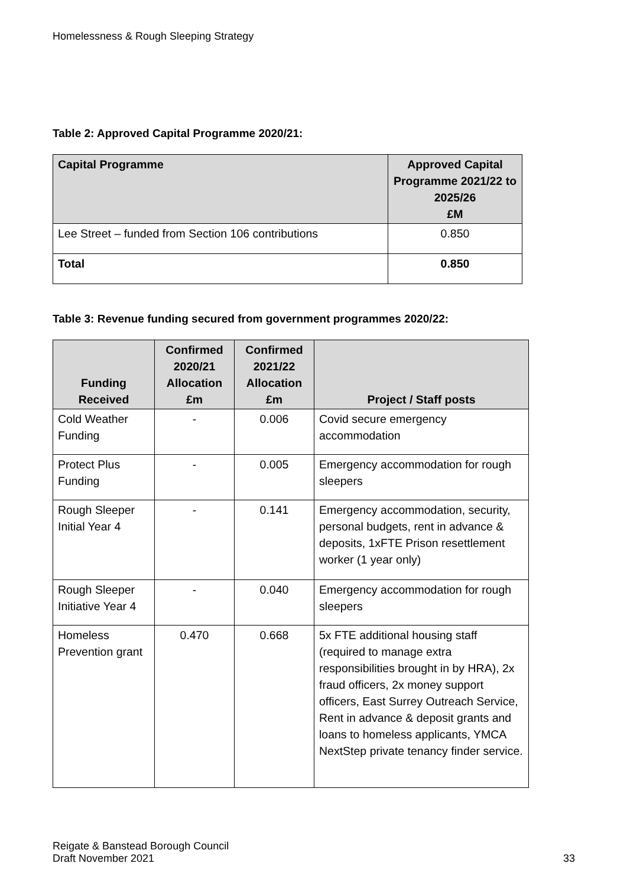Homelessness & Rough Sleeping Strategy
Table 2: Approved Capital Programme 2020/21:
| Capital Programme | Approved Capital Programme 2021/22 to 2025/26 £M |
| --- | --- |
| Lee Street – funded from Section 106 contributions | 0.850 |
| Total | 0.850 |
Table 3: Revenue funding secured from government programmes 2020/22:
| Funding Received | Confirmed 2020/21 Allocation £m | Confirmed 2021/22 Allocation £m | Project / Staff posts |
| --- | --- | --- | --- |
| Cold Weather Funding | - | 0.006 | Covid secure emergency accommodation |
| Protect Plus Funding | - | 0.005 | Emergency accommodation for rough sleepers |
| Rough Sleeper Initial Year 4 | - | 0.141 | Emergency accommodation, security, personal budgets, rent in advance & deposits, 1xFTE Prison resettlement worker (1 year only) |
| Rough Sleeper Initiative Year 4 | - | 0.040 | Emergency accommodation for rough sleepers |
| Homeless Prevention grant | 0.470 | 0.668 | 5x FTE additional housing staff (required to manage extra responsibilities brought in by HRA), 2x fraud officers, 2x money support officers, East Surrey Outreach Service, Rent in advance & deposit grants and loans to homeless applicants, YMCA NextStep private tenancy finder service. |
Reigate & Banstead Borough Council
Draft November 2021
33